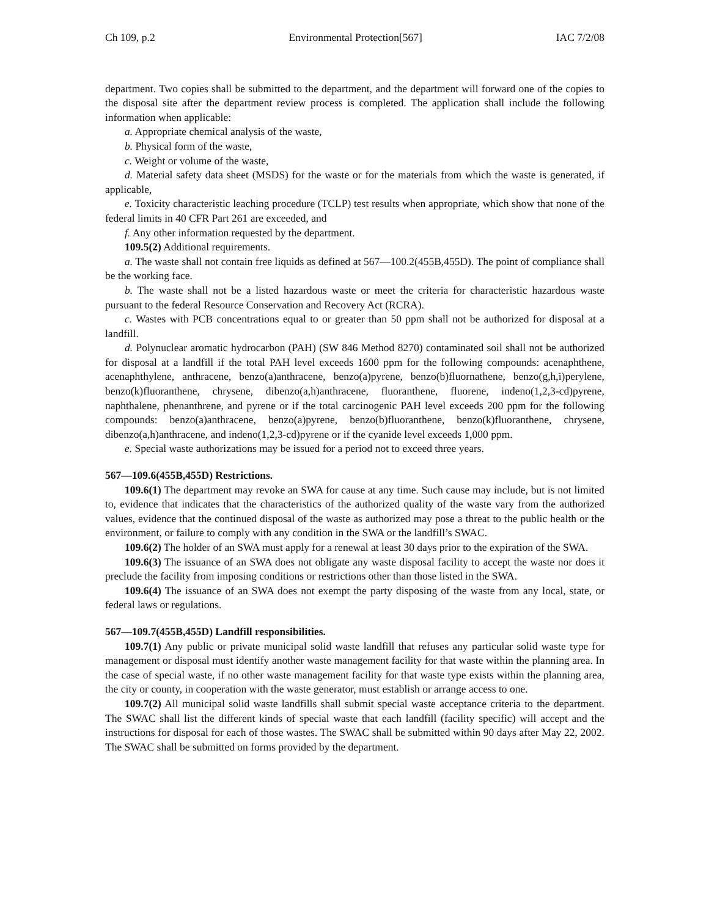Ch 109, p.2 Environmental Protection[567] IAC 7/2/08
department. Two copies shall be submitted to the department, and the department will forward one of the copies to the disposal site after the department review process is completed. The application shall include the following information when applicable:
a. Appropriate chemical analysis of the waste,
b. Physical form of the waste,
c. Weight or volume of the waste,
d. Material safety data sheet (MSDS) for the waste or for the materials from which the waste is generated, if applicable,
e. Toxicity characteristic leaching procedure (TCLP) test results when appropriate, which show that none of the federal limits in 40 CFR Part 261 are exceeded, and
f. Any other information requested by the department.
109.5(2) Additional requirements.
a. The waste shall not contain free liquids as defined at 567—100.2(455B,455D). The point of compliance shall be the working face.
b. The waste shall not be a listed hazardous waste or meet the criteria for characteristic hazardous waste pursuant to the federal Resource Conservation and Recovery Act (RCRA).
c. Wastes with PCB concentrations equal to or greater than 50 ppm shall not be authorized for disposal at a landfill.
d. Polynuclear aromatic hydrocarbon (PAH) (SW 846 Method 8270) contaminated soil shall not be authorized for disposal at a landfill if the total PAH level exceeds 1600 ppm for the following compounds: acenaphthene, acenaphthylene, anthracene, benzo(a)anthracene, benzo(a)pyrene, benzo(b)fluornathene, benzo(g,h,i)perylene, benzo(k)fluoranthene, chrysene, dibenzo(a,h)anthracene, fluoranthene, fluorene, indeno(1,2,3-cd)pyrene, naphthalene, phenanthrene, and pyrene or if the total carcinogenic PAH level exceeds 200 ppm for the following compounds: benzo(a)anthracene, benzo(a)pyrene, benzo(b)fluoranthene, benzo(k)fluoranthene, chrysene, dibenzo(a,h)anthracene, and indeno(1,2,3-cd)pyrene or if the cyanide level exceeds 1,000 ppm.
e. Special waste authorizations may be issued for a period not to exceed three years.
567—109.6(455B,455D) Restrictions.
109.6(1) The department may revoke an SWA for cause at any time. Such cause may include, but is not limited to, evidence that indicates that the characteristics of the authorized quality of the waste vary from the authorized values, evidence that the continued disposal of the waste as authorized may pose a threat to the public health or the environment, or failure to comply with any condition in the SWA or the landfill’s SWAC.
109.6(2) The holder of an SWA must apply for a renewal at least 30 days prior to the expiration of the SWA.
109.6(3) The issuance of an SWA does not obligate any waste disposal facility to accept the waste nor does it preclude the facility from imposing conditions or restrictions other than those listed in the SWA.
109.6(4) The issuance of an SWA does not exempt the party disposing of the waste from any local, state, or federal laws or regulations.
567—109.7(455B,455D) Landfill responsibilities.
109.7(1) Any public or private municipal solid waste landfill that refuses any particular solid waste type for management or disposal must identify another waste management facility for that waste within the planning area. In the case of special waste, if no other waste management facility for that waste type exists within the planning area, the city or county, in cooperation with the waste generator, must establish or arrange access to one.
109.7(2) All municipal solid waste landfills shall submit special waste acceptance criteria to the department. The SWAC shall list the different kinds of special waste that each landfill (facility specific) will accept and the instructions for disposal for each of those wastes. The SWAC shall be submitted within 90 days after May 22, 2002. The SWAC shall be submitted on forms provided by the department.